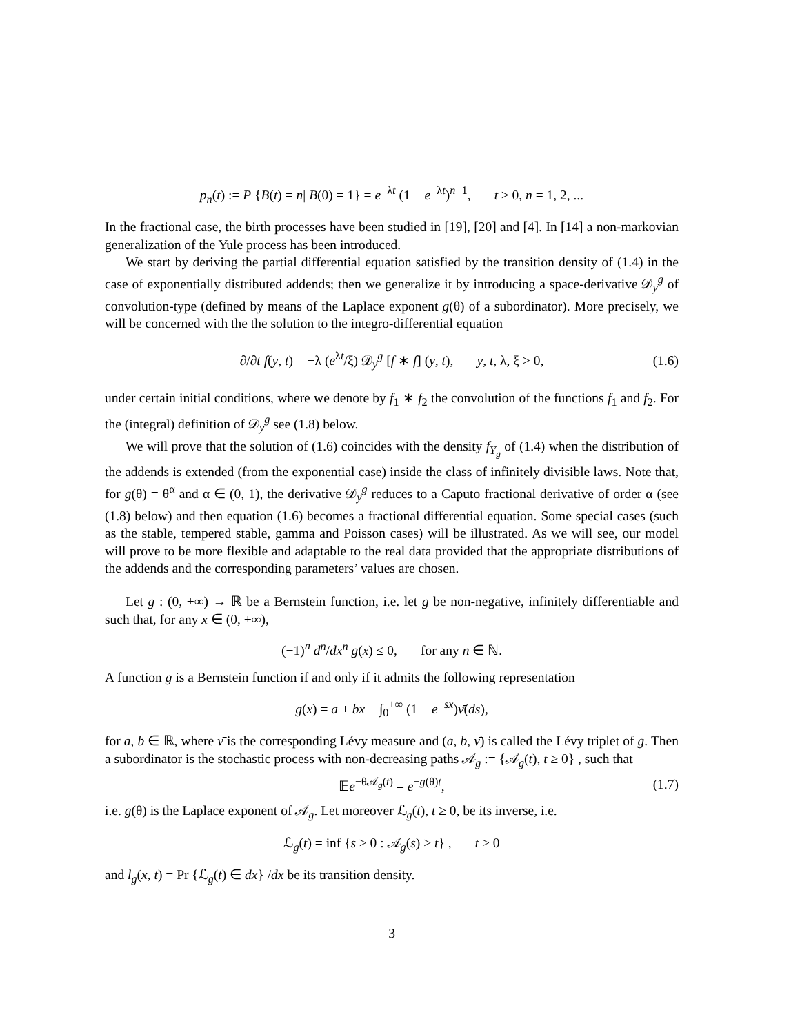p<sub>n</sub>(t) := P {B(t) = n| B(0) = 1} = e<sup>−λt</sup> (1 − e<sup>−λt</sup>)<sup>n−1</sup>, t ≥ 0, n = 1, 2, ...
In the fractional case, the birth processes have been studied in [19], [20] and [4]. In [14] a non-markovian generalization of the Yule process has been introduced.
We start by deriving the partial differential equation satisfied by the transition density of (1.4) in the case of exponentially distributed addends; then we generalize it by introducing a space-derivative 𝒟<sub>y</sub><sup>g</sup> of convolution-type (defined by means of the Laplace exponent g(θ) of a subordinator). More precisely, we will be concerned with the the solution to the integro-differential equation
∂/∂t f(y, t) = −λ (e<sup>λt</sup>/ξ) 𝒟<sub>y</sub><sup>g</sup> [f ∗ f] (y, t), y, t, λ, ξ > 0, (1.6)
under certain initial conditions, where we denote by f<sub>1</sub> ∗ f<sub>2</sub> the convolution of the functions f<sub>1</sub> and f<sub>2</sub>. For the (integral) definition of 𝒟<sub>y</sub><sup>g</sup> see (1.8) below.
We will prove that the solution of (1.6) coincides with the density f<sub>Y<sub>g</sub></sub> of (1.4) when the distribution of the addends is extended (from the exponential case) inside the class of infinitely divisible laws. Note that, for g(θ) = θ<sup>α</sup> and α ∈ (0, 1), the derivative 𝒟<sub>y</sub><sup>g</sup> reduces to a Caputo fractional derivative of order α (see (1.8) below) and then equation (1.6) becomes a fractional differential equation. Some special cases (such as the stable, tempered stable, gamma and Poisson cases) will be illustrated. As we will see, our model will prove to be more flexible and adaptable to the real data provided that the appropriate distributions of the addends and the corresponding parameters’ values are chosen.
Let g : (0, +∞) → ℝ be a Bernstein function, i.e. let g be non-negative, infinitely differentiable and such that, for any x ∈ (0, +∞),
(−1)<sup>n</sup> d<sup>n</sup>/dx<sup>n</sup> g(x) ≤ 0, for any n ∈ ℕ.
A function g is a Bernstein function if and only if it admits the following representation
g(x) = a + bx + ∫<sub>0</sub><sup>+∞</sup> (1 − e<sup>−sx</sup>)ν̄(ds),
for a, b ∈ ℝ, where ν̄ is the corresponding Lévy measure and (a, b, ν̄) is called the Lévy triplet of g. Then a subordinator is the stochastic process with non-decreasing paths 𝒜<sub>g</sub> := {𝒜<sub>g</sub>(t), t ≥ 0} , such that
𝔼e<sup>−θ𝒜<sub>g</sub>(t)</sup> = e<sup>−g(θ)t</sup>, (1.7)
i.e. g(θ) is the Laplace exponent of 𝒜<sub>g</sub>. Let moreover ℒ<sub>g</sub>(t), t ≥ 0, be its inverse, i.e.
ℒ<sub>g</sub>(t) = inf {s ≥ 0 : 𝒜<sub>g</sub>(s) > t} , t > 0
and l<sub>g</sub>(x, t) = Pr {ℒ<sub>g</sub>(t) ∈ dx} /dx be its transition density.
3